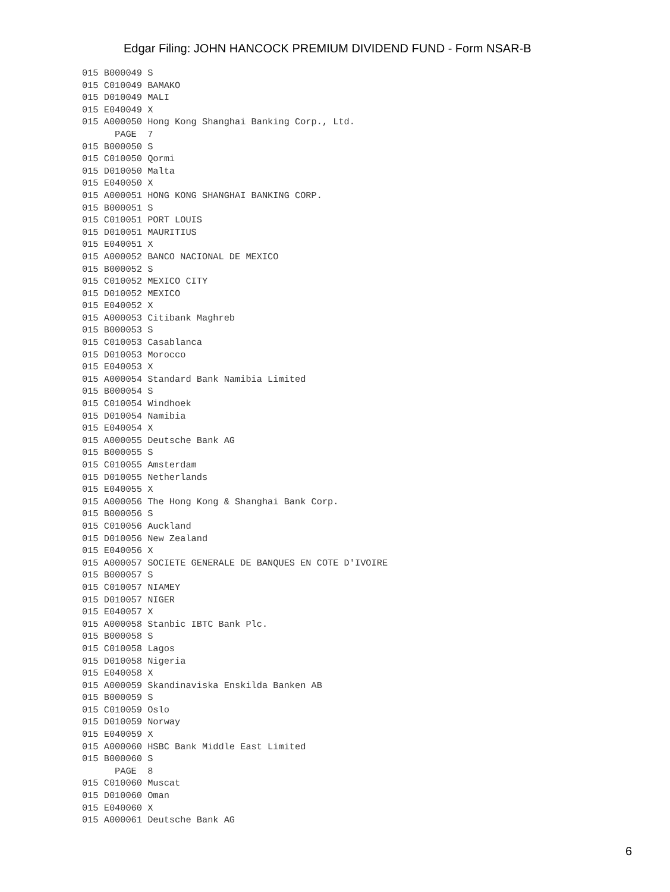Edgar Filing: JOHN HANCOCK PREMIUM DIVIDEND FUND - Form NSAR-B
015 B000049 S
015 C010049 BAMAKO
015 D010049 MALI
015 E040049 X
015 A000050 Hong Kong Shanghai Banking Corp., Ltd.
      PAGE  7
015 B000050 S
015 C010050 Qormi
015 D010050 Malta
015 E040050 X
015 A000051 HONG KONG SHANGHAI BANKING CORP.
015 B000051 S
015 C010051 PORT LOUIS
015 D010051 MAURITIUS
015 E040051 X
015 A000052 BANCO NACIONAL DE MEXICO
015 B000052 S
015 C010052 MEXICO CITY
015 D010052 MEXICO
015 E040052 X
015 A000053 Citibank Maghreb
015 B000053 S
015 C010053 Casablanca
015 D010053 Morocco
015 E040053 X
015 A000054 Standard Bank Namibia Limited
015 B000054 S
015 C010054 Windhoek
015 D010054 Namibia
015 E040054 X
015 A000055 Deutsche Bank AG
015 B000055 S
015 C010055 Amsterdam
015 D010055 Netherlands
015 E040055 X
015 A000056 The Hong Kong & Shanghai Bank Corp.
015 B000056 S
015 C010056 Auckland
015 D010056 New Zealand
015 E040056 X
015 A000057 SOCIETE GENERALE DE BANQUES EN COTE D'IVOIRE
015 B000057 S
015 C010057 NIAMEY
015 D010057 NIGER
015 E040057 X
015 A000058 Stanbic IBTC Bank Plc.
015 B000058 S
015 C010058 Lagos
015 D010058 Nigeria
015 E040058 X
015 A000059 Skandinaviska Enskilda Banken AB
015 B000059 S
015 C010059 Oslo
015 D010059 Norway
015 E040059 X
015 A000060 HSBC Bank Middle East Limited
015 B000060 S
      PAGE  8
015 C010060 Muscat
015 D010060 Oman
015 E040060 X
015 A000061 Deutsche Bank AG
6